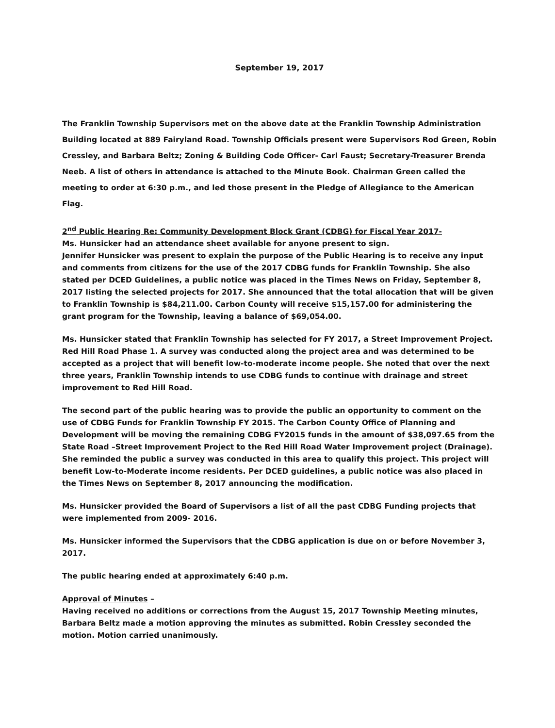September 19, 2017
The Franklin Township Supervisors met on the above date at the Franklin Township Administration Building located at 889 Fairyland Road. Township Officials present were Supervisors Rod Green, Robin Cressley, and Barbara Beltz; Zoning & Building Code Officer- Carl Faust; Secretary-Treasurer Brenda Neeb. A list of others in attendance is attached to the Minute Book. Chairman Green called the meeting to order at 6:30 p.m., and led those present in the Pledge of Allegiance to the American Flag.
2<sup>nd</sup> Public Hearing Re: Community Development Block Grant (CDBG) for Fiscal Year 2017-
Ms. Hunsicker had an attendance sheet available for anyone present to sign.
Jennifer Hunsicker was present to explain the purpose of the Public Hearing is to receive any input and comments from citizens for the use of the 2017 CDBG funds for Franklin Township. She also stated per DCED Guidelines, a public notice was placed in the Times News on Friday, September 8, 2017 listing the selected projects for 2017. She announced that the total allocation that will be given to Franklin Township is $84,211.00. Carbon County will receive $15,157.00 for administering the grant program for the Township, leaving a balance of $69,054.00.
Ms. Hunsicker stated that Franklin Township has selected for FY 2017, a Street Improvement Project. Red Hill Road Phase 1. A survey was conducted along the project area and was determined to be accepted as a project that will benefit low-to-moderate income people. She noted that over the next three years, Franklin Township intends to use CDBG funds to continue with drainage and street improvement to Red Hill Road.
The second part of the public hearing was to provide the public an opportunity to comment on the use of CDBG Funds for Franklin Township FY 2015. The Carbon County Office of Planning and Development will be moving the remaining CDBG FY2015 funds in the amount of $38,097.65 from the State Road –Street Improvement Project to the Red Hill Road Water Improvement project (Drainage). She reminded the public a survey was conducted in this area to qualify this project. This project will benefit Low-to-Moderate income residents. Per DCED guidelines, a public notice was also placed in the Times News on September 8, 2017 announcing the modification.
Ms. Hunsicker provided the Board of Supervisors a list of all the past CDBG Funding projects that were implemented from 2009- 2016.
Ms. Hunsicker informed the Supervisors that the CDBG application is due on or before November 3, 2017.
The public hearing ended at approximately 6:40 p.m.
Approval of Minutes –
Having received no additions or corrections from the August 15, 2017 Township Meeting minutes, Barbara Beltz made a motion approving the minutes as submitted. Robin Cressley seconded the motion. Motion carried unanimously.